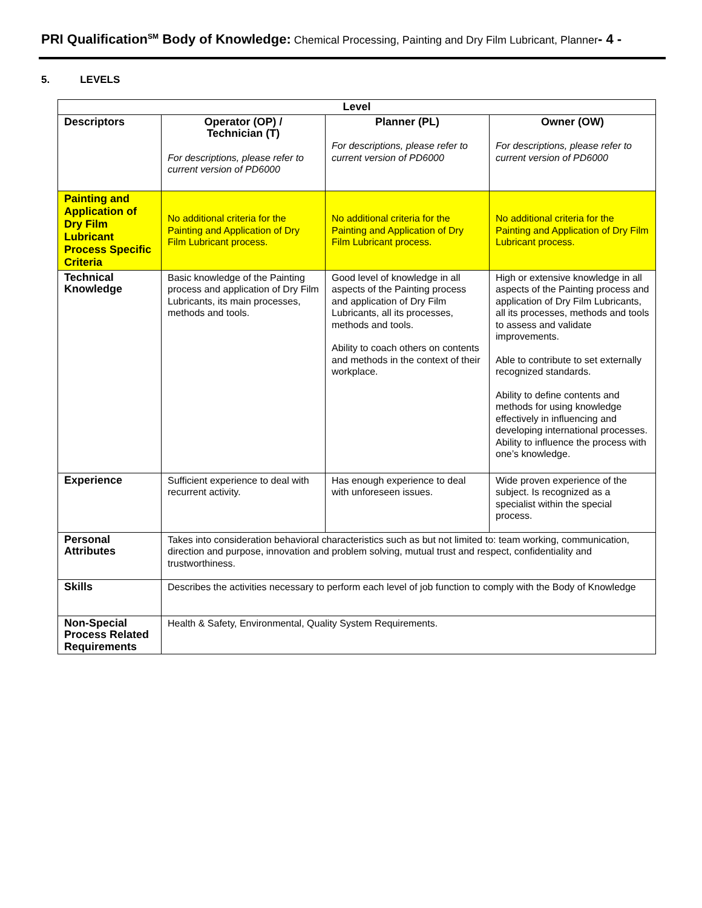PRI Qualification<sup>SM</sup> Body of Knowledge: Chemical Processing, Painting and Dry Film Lubricant, Planner- 4 -
5. LEVELS
| Level | | | |
| --- | --- | --- | --- |
| Descriptors | Operator (OP) / Technician (T) For descriptions, please refer to current version of PD6000 | Planner (PL) For descriptions, please refer to current version of PD6000 | Owner (OW) For descriptions, please refer to current version of PD6000 |
| Painting and Application of Dry Film Lubricant Process Specific Criteria | No additional criteria for the Painting and Application of Dry Film Lubricant process. | No additional criteria for the Painting and Application of Dry Film Lubricant process. | No additional criteria for the Painting and Application of Dry Film Lubricant process. |
| Technical Knowledge | Basic knowledge of the Painting process and application of Dry Film Lubricants, its main processes, methods and tools. | Good level of knowledge in all aspects of the Painting process and application of Dry Film Lubricants, all its processes, methods and tools. Ability to coach others on contents and methods in the context of their workplace. | High or extensive knowledge in all aspects of the Painting process and application of Dry Film Lubricants, all its processes, methods and tools to assess and validate improvements. Able to contribute to set externally recognized standards. Ability to define contents and methods for using knowledge effectively in influencing and developing international processes. Ability to influence the process with one’s knowledge. |
| Experience | Sufficient experience to deal with recurrent activity. | Has enough experience to deal with unforeseen issues. | Wide proven experience of the subject. Is recognized as a specialist within the special process. |
| Personal Attributes | Takes into consideration behavioral characteristics such as but not limited to: team working, communication, direction and purpose, innovation and problem solving, mutual trust and respect, confidentiality and trustworthiness. | | |
| Skills | Describes the activities necessary to perform each level of job function to comply with the Body of Knowledge | | |
| Non-Special Process Related Requirements | Health & Safety, Environmental, Quality System Requirements. | | |